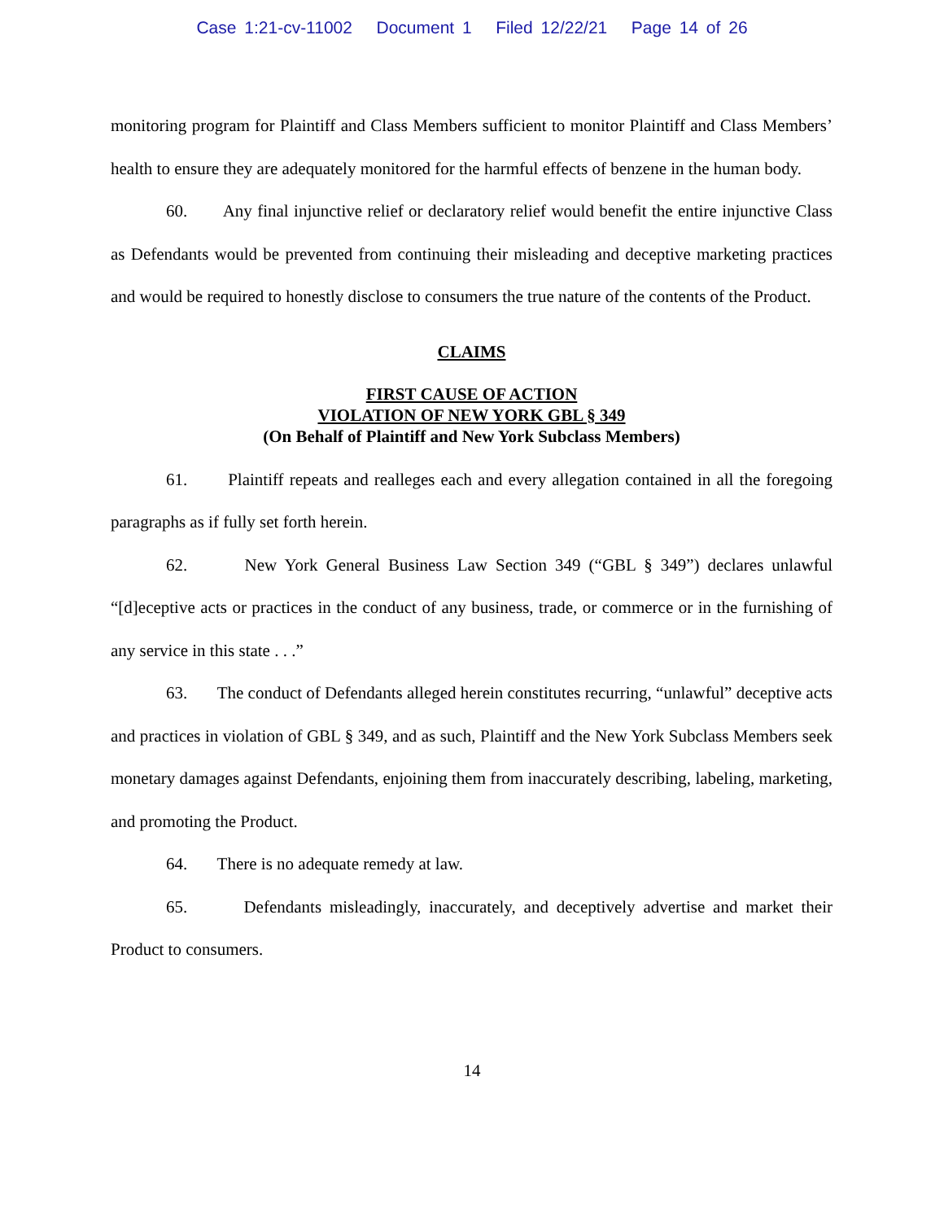Case 1:21-cv-11002 Document 1 Filed 12/22/21 Page 14 of 26
monitoring program for Plaintiff and Class Members sufficient to monitor Plaintiff and Class Members’ health to ensure they are adequately monitored for the harmful effects of benzene in the human body.
60. Any final injunctive relief or declaratory relief would benefit the entire injunctive Class as Defendants would be prevented from continuing their misleading and deceptive marketing practices and would be required to honestly disclose to consumers the true nature of the contents of the Product.
CLAIMS
FIRST CAUSE OF ACTION
VIOLATION OF NEW YORK GBL § 349
(On Behalf of Plaintiff and New York Subclass Members)
61. Plaintiff repeats and realleges each and every allegation contained in all the foregoing paragraphs as if fully set forth herein.
62. New York General Business Law Section 349 (“GBL § 349”) declares unlawful “[d]eceptive acts or practices in the conduct of any business, trade, or commerce or in the furnishing of any service in this state . . .”
63. The conduct of Defendants alleged herein constitutes recurring, “unlawful” deceptive acts and practices in violation of GBL § 349, and as such, Plaintiff and the New York Subclass Members seek monetary damages against Defendants, enjoining them from inaccurately describing, labeling, marketing, and promoting the Product.
64. There is no adequate remedy at law.
65. Defendants misleadingly, inaccurately, and deceptively advertise and market their Product to consumers.
14